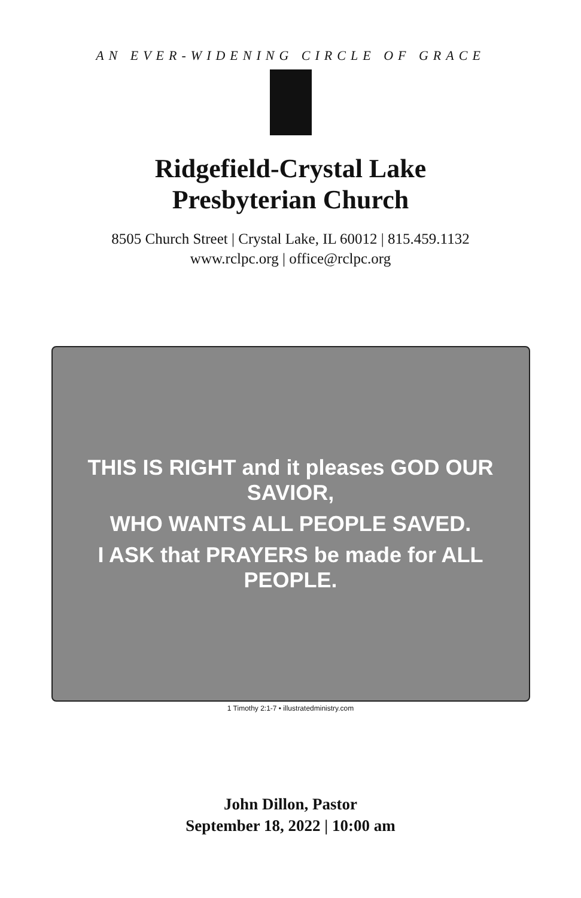AN EVER-WIDENING CIRCLE OF GRACE
Ridgefield-Crystal Lake
Presbyterian Church
8505 Church Street | Crystal Lake, IL 60012 | 815.459.1132
www.rclpc.org | office@rclpc.org
THIS IS RIGHT and it pleases GOD OUR SAVIOR,
WHO WANTS ALL PEOPLE SAVED.
I ASK that PRAYERS be made for ALL PEOPLE.
1 Timothy 2:1-7 • illustratedministry.com
John Dillon, Pastor
September 18, 2022 | 10:00 am